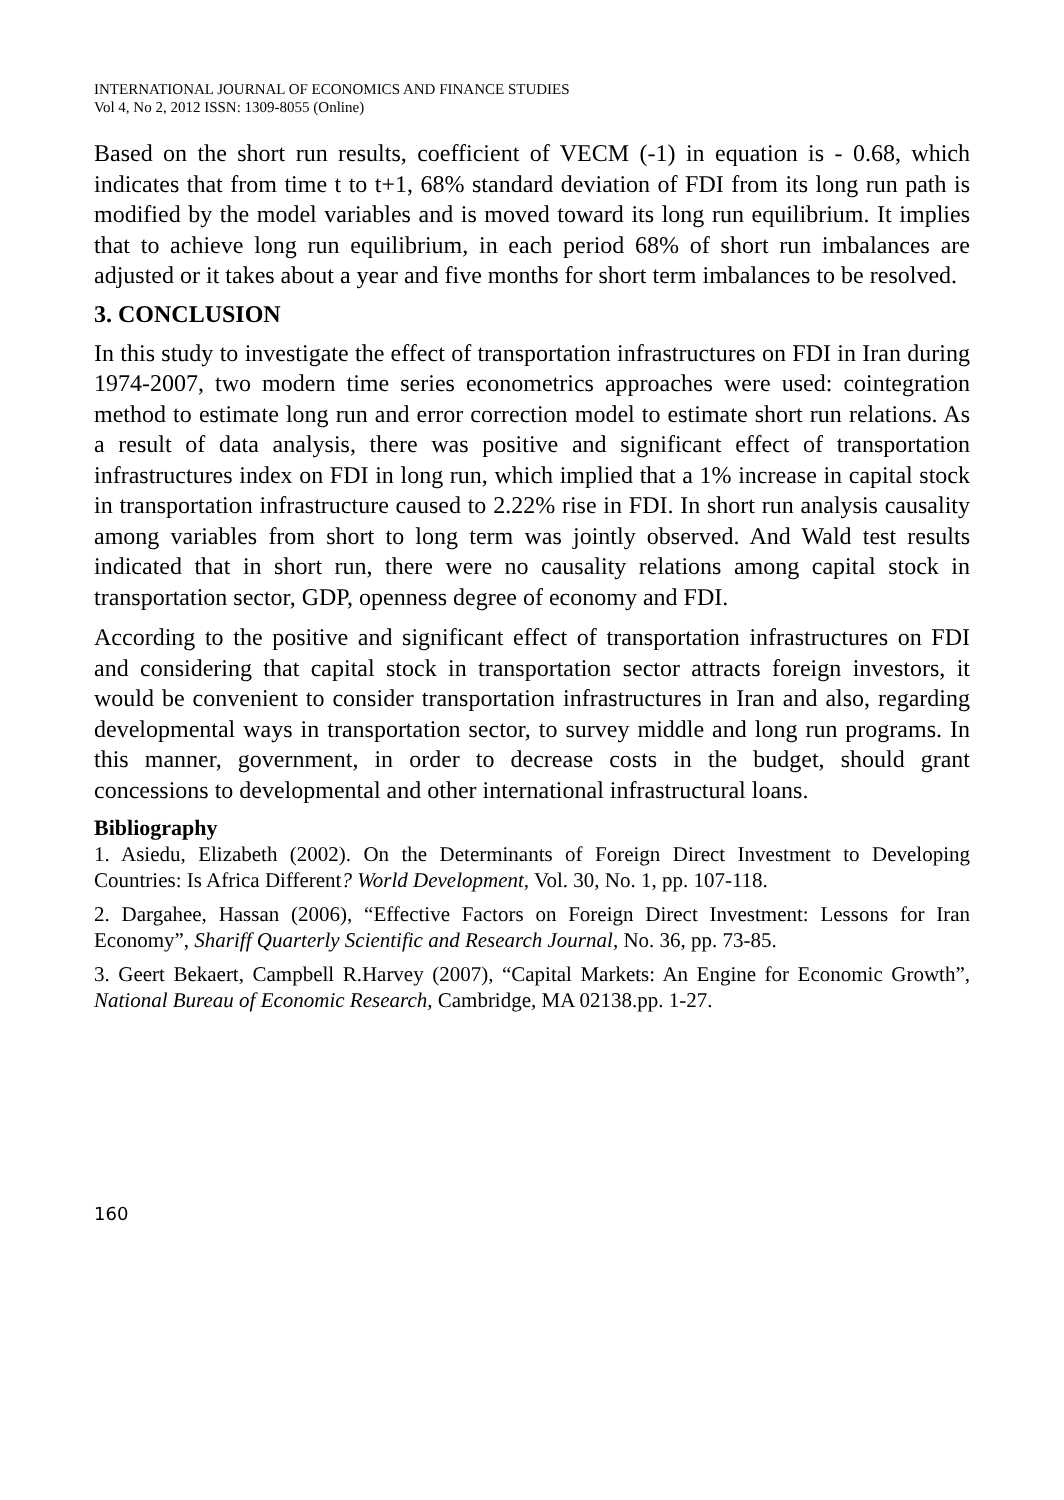INTERNATIONAL JOURNAL OF ECONOMICS AND FINANCE STUDIES
Vol 4, No 2, 2012 ISSN: 1309-8055 (Online)
Based on the short run results, coefficient of VECM (-1) in equation is - 0.68, which indicates that from time t to t+1, 68% standard deviation of FDI from its long run path is modified by the model variables and is moved toward its long run equilibrium. It implies that to achieve long run equilibrium, in each period 68% of short run imbalances are adjusted or it takes about a year and five months for short term imbalances to be resolved.
3. CONCLUSION
In this study to investigate the effect of transportation infrastructures on FDI in Iran during 1974-2007, two modern time series econometrics approaches were used: cointegration method to estimate long run and error correction model to estimate short run relations. As a result of data analysis, there was positive and significant effect of transportation infrastructures index on FDI in long run, which implied that a 1% increase in capital stock in transportation infrastructure caused to 2.22% rise in FDI. In short run analysis causality among variables from short to long term was jointly observed. And Wald test results indicated that in short run, there were no causality relations among capital stock in transportation sector, GDP, openness degree of economy and FDI.
According to the positive and significant effect of transportation infrastructures on FDI and considering that capital stock in transportation sector attracts foreign investors, it would be convenient to consider transportation infrastructures in Iran and also, regarding developmental ways in transportation sector, to survey middle and long run programs. In this manner, government, in order to decrease costs in the budget, should grant concessions to developmental and other international infrastructural loans.
Bibliography
1. Asiedu, Elizabeth (2002). On the Determinants of Foreign Direct Investment to Developing Countries: Is Africa Different? World Development, Vol. 30, No. 1, pp. 107-118.
2. Dargahee, Hassan (2006), “Effective Factors on Foreign Direct Investment: Lessons for Iran Economy”, Shariff Quarterly Scientific and Research Journal, No. 36, pp. 73-85.
3. Geert Bekaert, Campbell R.Harvey (2007), “Capital Markets: An Engine for Economic Growth”, National Bureau of Economic Research, Cambridge, MA 02138.pp. 1-27.
160